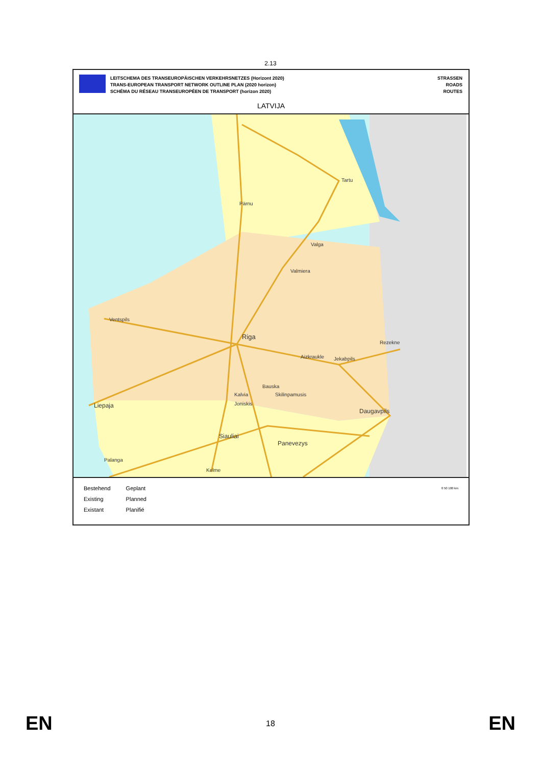2.13
LEITSCHEMA DES TRANSEUROPÄISCHEN VERKEHRSNETZES (Horizont 2020)
TRANS-EUROPEAN TRANSPORT NETWORK OUTLINE PLAN (2020 horizon)
SCHÉMA DU RÉSEAU TRANSEUROPÉEN DE TRANSPORT (horizon 2020)
STRASSEN
ROADS
ROUTES
LATVIJA
Tartu
Pärnu
Valga
Valmiera
Ventspils
Riga
Rezekne
Aizkraukle
Jekabpils
Bauska
Kalvia
Skilinpamusis
Liepaja
Joniskis
Daugavpils
Siauliai
Panevezys
Palanga
Kelme
Bestehend
Existing
Existant
Geplant
Planned
Planifié
0 50 100 km
EN 18 EN